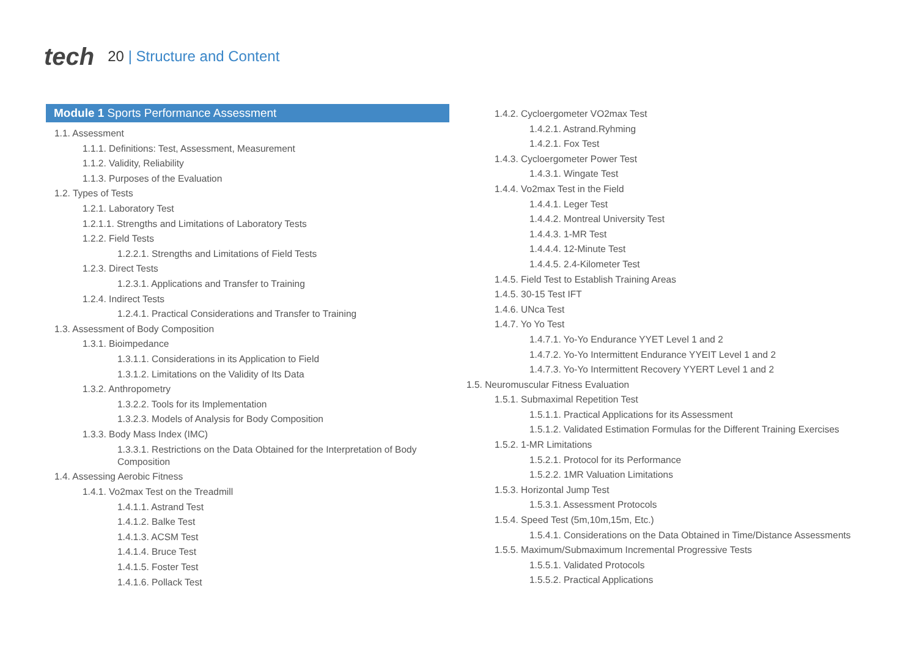tech
20 | Structure and Content
Module 1 Sports Performance Assessment
1.1. Assessment
1.1.1. Definitions: Test, Assessment, Measurement
1.1.2. Validity, Reliability
1.1.3. Purposes of the Evaluation
1.2. Types of Tests
1.2.1. Laboratory Test
1.2.1.1. Strengths and Limitations of Laboratory Tests
1.2.2. Field Tests
1.2.2.1. Strengths and Limitations of Field Tests
1.2.3. Direct Tests
1.2.3.1. Applications and Transfer to Training
1.2.4. Indirect Tests
1.2.4.1. Practical Considerations and Transfer to Training
1.3. Assessment of Body Composition
1.3.1. Bioimpedance
1.3.1.1. Considerations in its Application to Field
1.3.1.2. Limitations on the Validity of Its Data
1.3.2. Anthropometry
1.3.2.2. Tools for its Implementation
1.3.2.3. Models of Analysis for Body Composition
1.3.3. Body Mass Index (IMC)
1.3.3.1. Restrictions on the Data Obtained for the Interpretation of Body Composition
1.4. Assessing Aerobic Fitness
1.4.1. Vo2max Test on the Treadmill
1.4.1.1. Astrand Test
1.4.1.2. Balke Test
1.4.1.3. ACSM Test
1.4.1.4. Bruce Test
1.4.1.5. Foster Test
1.4.1.6. Pollack Test
1.4.2. Cycloergometer VO2max Test
1.4.2.1. Astrand.Ryhming
1.4.2.1. Fox Test
1.4.3. Cycloergometer Power Test
1.4.3.1. Wingate Test
1.4.4. Vo2max Test in the Field
1.4.4.1. Leger Test
1.4.4.2. Montreal University Test
1.4.4.3. 1-MR Test
1.4.4.4. 12-Minute Test
1.4.4.5. 2.4-Kilometer Test
1.4.5. Field Test to Establish Training Areas
1.4.5. 30-15 Test IFT
1.4.6. UNca Test
1.4.7. Yo Yo Test
1.4.7.1. Yo-Yo Endurance YYET Level 1 and 2
1.4.7.2. Yo-Yo Intermittent Endurance YYEIT Level 1 and 2
1.4.7.3. Yo-Yo Intermittent Recovery YYERT Level 1 and 2
1.5. Neuromuscular Fitness Evaluation
1.5.1. Submaximal Repetition Test
1.5.1.1. Practical Applications for its Assessment
1.5.1.2. Validated Estimation Formulas for the Different Training Exercises
1.5.2. 1-MR Limitations
1.5.2.1. Protocol for its Performance
1.5.2.2. 1MR Valuation Limitations
1.5.3. Horizontal Jump Test
1.5.3.1. Assessment Protocols
1.5.4. Speed Test (5m,10m,15m, Etc.)
1.5.4.1. Considerations on the Data Obtained in Time/Distance Assessments
1.5.5. Maximum/Submaximum Incremental Progressive Tests
1.5.5.1. Validated Protocols
1.5.5.2. Practical Applications